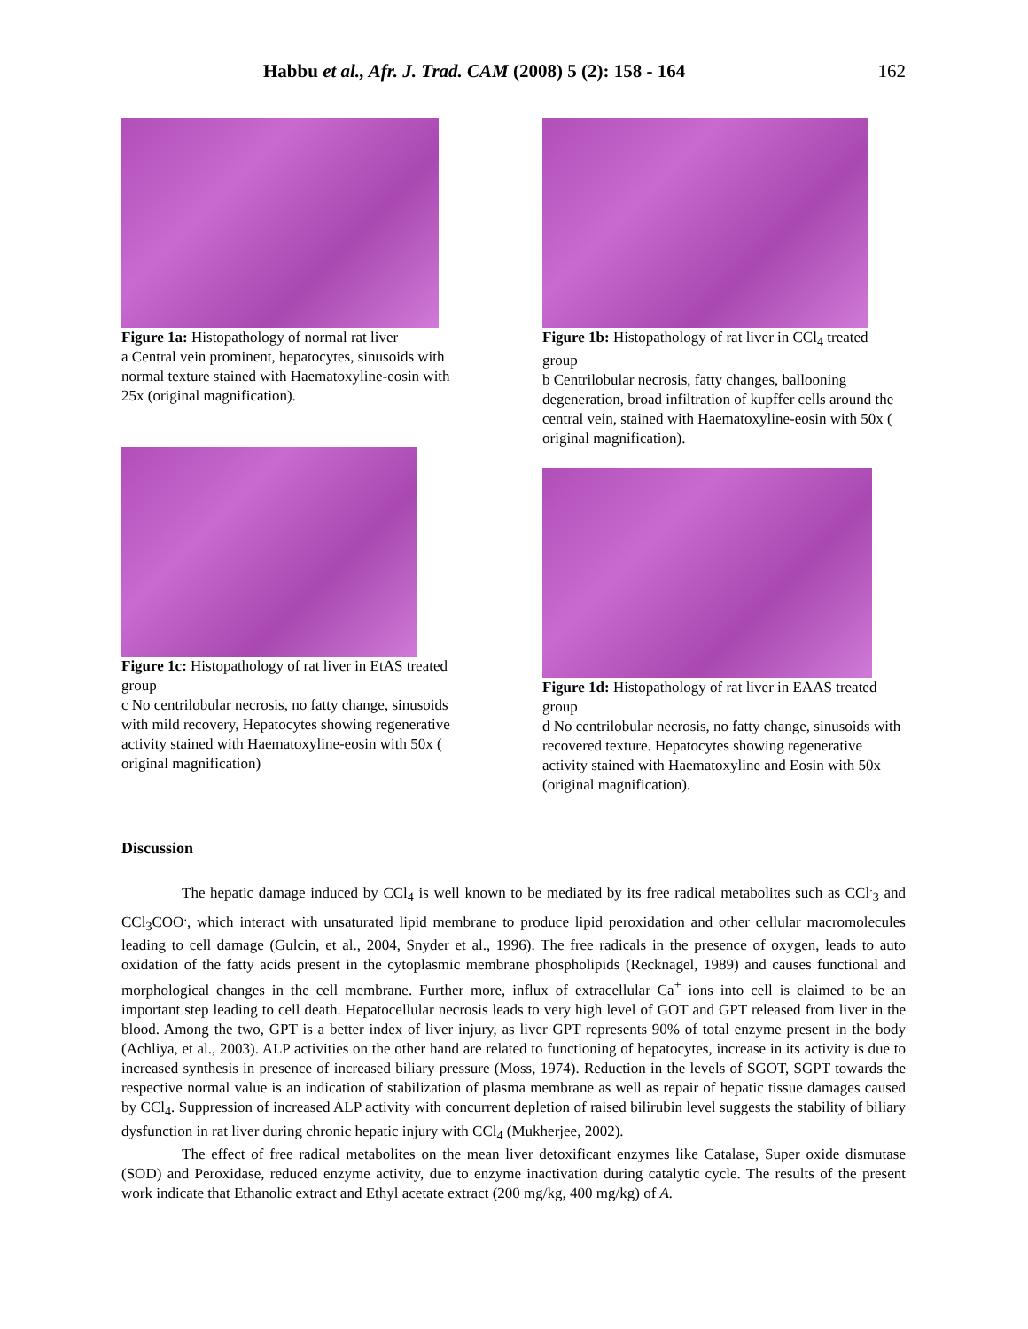Habbu et al., Afr. J. Trad. CAM (2008) 5 (2): 158 - 164 162
Figure 1a: Histopathology of normal rat liver
a Central vein prominent, hepatocytes, sinusoids with normal texture stained with Haematoxyline-eosin with 25x (original magnification).
Figure 1c: Histopathology of rat liver in EtAS treated group
c No centrilobular necrosis, no fatty change, sinusoids with mild recovery, Hepatocytes showing regenerative activity stained with Haematoxyline-eosin with 50x ( original magnification)
Figure 1b: Histopathology of rat liver in CCl<sub>4</sub> treated group
b Centrilobular necrosis, fatty changes, ballooning degeneration, broad infiltration of kupffer cells around the central vein, stained with Haematoxyline-eosin with 50x ( original magnification).
Figure 1d: Histopathology of rat liver in EAAS treated group
d No centrilobular necrosis, no fatty change, sinusoids with recovered texture. Hepatocytes showing regenerative activity stained with Haematoxyline and Eosin with 50x (original magnification).
Discussion
The hepatic damage induced by CCl<sub>4</sub> is well known to be mediated by its free radical metabolites such as CCl<sup>.</sup><sub>3</sub> and CCl<sub>3</sub>COO<sup>.</sup>, which interact with unsaturated lipid membrane to produce lipid peroxidation and other cellular macromolecules leading to cell damage (Gulcin, et al., 2004, Snyder et al., 1996). The free radicals in the presence of oxygen, leads to auto oxidation of the fatty acids present in the cytoplasmic membrane phospholipids (Recknagel, 1989) and causes functional and morphological changes in the cell membrane. Further more, influx of extracellular Ca<sup>+</sup> ions into cell is claimed to be an important step leading to cell death. Hepatocellular necrosis leads to very high level of GOT and GPT released from liver in the blood. Among the two, GPT is a better index of liver injury, as liver GPT represents 90% of total enzyme present in the body (Achliya, et al., 2003). ALP activities on the other hand are related to functioning of hepatocytes, increase in its activity is due to increased synthesis in presence of increased biliary pressure (Moss, 1974). Reduction in the levels of SGOT, SGPT towards the respective normal value is an indication of stabilization of plasma membrane as well as repair of hepatic tissue damages caused by CCl<sub>4</sub>. Suppression of increased ALP activity with concurrent depletion of raised bilirubin level suggests the stability of biliary dysfunction in rat liver during chronic hepatic injury with CCl<sub>4</sub> (Mukherjee, 2002).
The effect of free radical metabolites on the mean liver detoxificant enzymes like Catalase, Super oxide dismutase (SOD) and Peroxidase, reduced enzyme activity, due to enzyme inactivation during catalytic cycle. The results of the present work indicate that Ethanolic extract and Ethyl acetate extract (200 mg/kg, 400 mg/kg) of A.